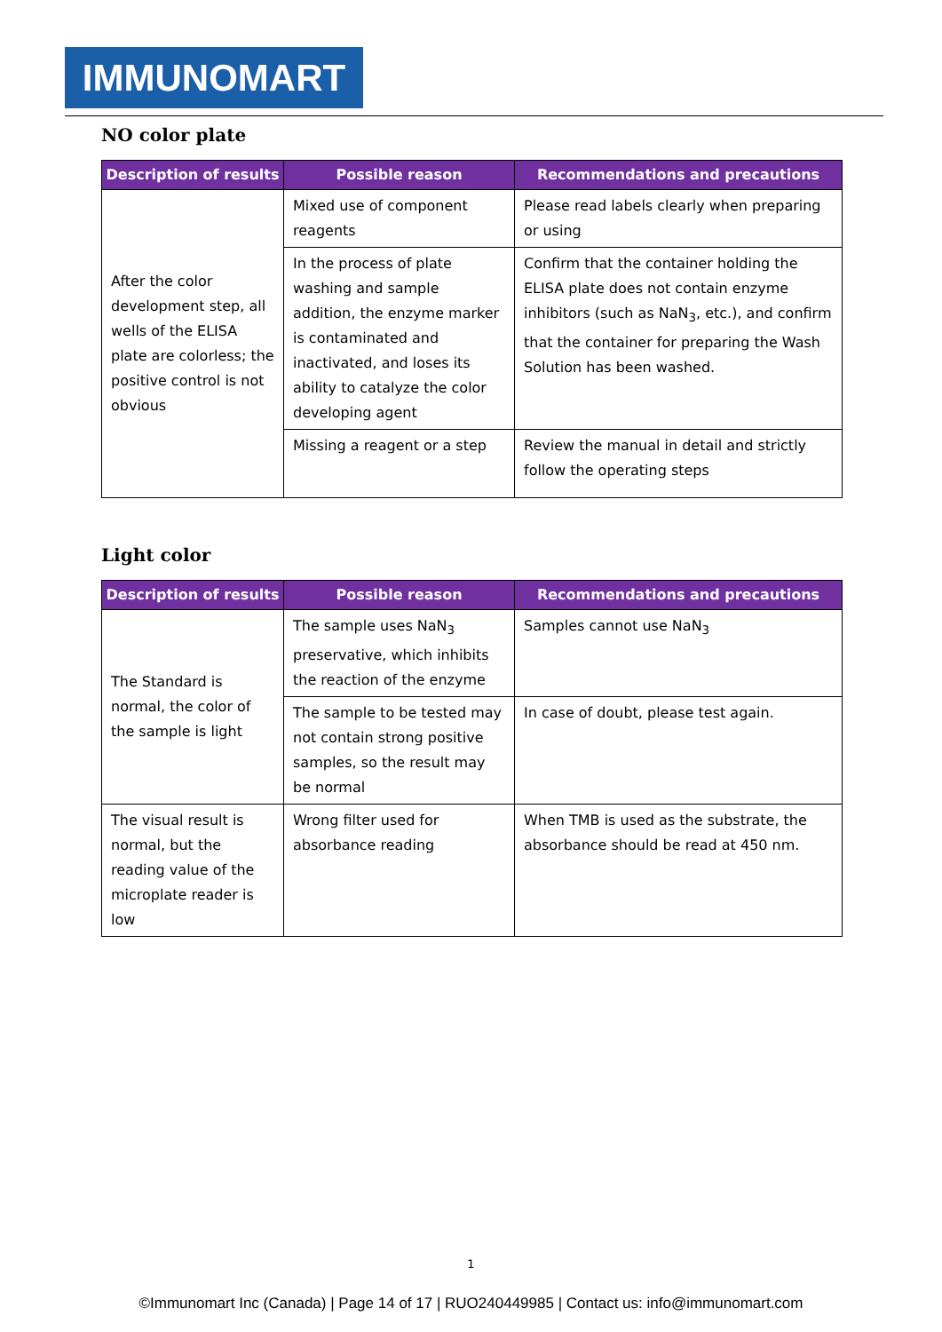IMMUNOMART
NO color plate
| Description of results | Possible reason | Recommendations and precautions |
| --- | --- | --- |
| After the color development step, all wells of the ELISA plate are colorless; the positive control is not obvious | Mixed use of component reagents | Please read labels clearly when preparing or using |
| | In the process of plate washing and sample addition, the enzyme marker is contaminated and inactivated, and loses its ability to catalyze the color developing agent | Confirm that the container holding the ELISA plate does not contain enzyme inhibitors (such as NaN<sub>3</sub>, etc.), and confirm that the container for preparing the Wash Solution has been washed. |
| | Missing a reagent or a step | Review the manual in detail and strictly follow the operating steps |
Light color
| Description of results | Possible reason | Recommendations and precautions |
| --- | --- | --- |
| The Standard is normal, the color of the sample is light | The sample uses NaN<sub>3</sub> preservative, which inhibits the reaction of the enzyme | Samples cannot use NaN<sub>3</sub> |
| | The sample to be tested may not contain strong positive samples, so the result may be normal | In case of doubt, please test again. |
| The visual result is normal, but the reading value of the microplate reader is low | Wrong filter used for absorbance reading | When TMB is used as the substrate, the absorbance should be read at 450 nm. |
1
©Immunomart Inc (Canada) | Page 14 of 17 | RUO240449985 | Contact us: info@immunomart.com